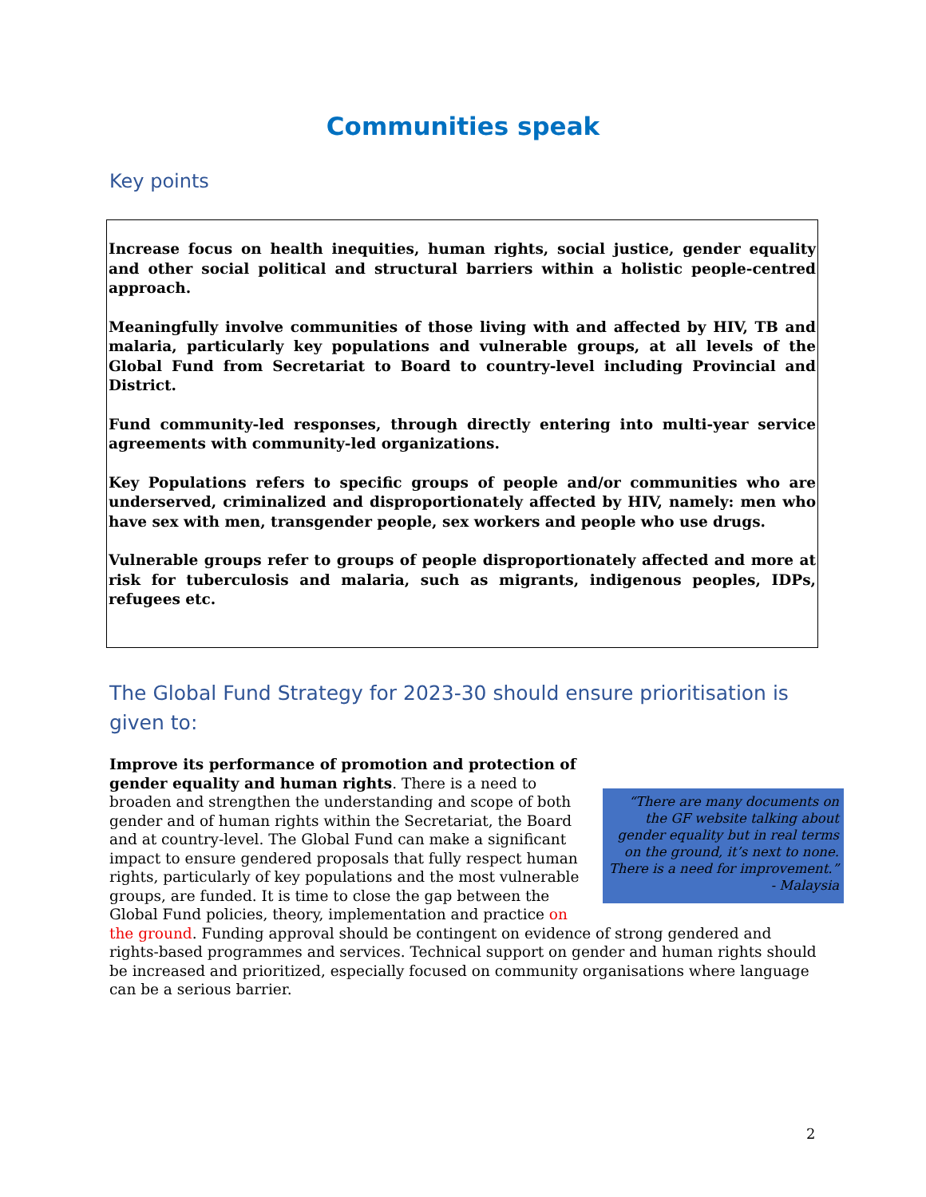Communities speak
Key points
Increase focus on health inequities, human rights, social justice, gender equality and other social political and structural barriers within a holistic people-centred approach.
Meaningfully involve communities of those living with and affected by HIV, TB and malaria, particularly key populations and vulnerable groups, at all levels of the Global Fund from Secretariat to Board to country-level including Provincial and District.
Fund community-led responses, through directly entering into multi-year service agreements with community-led organizations.
Key Populations refers to specific groups of people and/or communities who are underserved, criminalized and disproportionately affected by HIV, namely: men who have sex with men, transgender people, sex workers and people who use drugs.
Vulnerable groups refer to groups of people disproportionately affected and more at risk for tuberculosis and malaria, such as migrants, indigenous peoples, IDPs, refugees etc.
The Global Fund Strategy for 2023-30 should ensure prioritisation is given to:
“There are many documents on the GF website talking about gender equality but in real terms on the ground, it’s next to none. There is a need for improvement.” - Malaysia
Improve its performance of promotion and protection of gender equality and human rights. There is a need to broaden and strengthen the understanding and scope of both gender and of human rights within the Secretariat, the Board and at country-level. The Global Fund can make a significant impact to ensure gendered proposals that fully respect human rights, particularly of key populations and the most vulnerable groups, are funded. It is time to close the gap between the Global Fund policies, theory, implementation and practice on the ground. Funding approval should be contingent on evidence of strong gendered and rights-based programmes and services. Technical support on gender and human rights should be increased and prioritized, especially focused on community organisations where language can be a serious barrier.
2